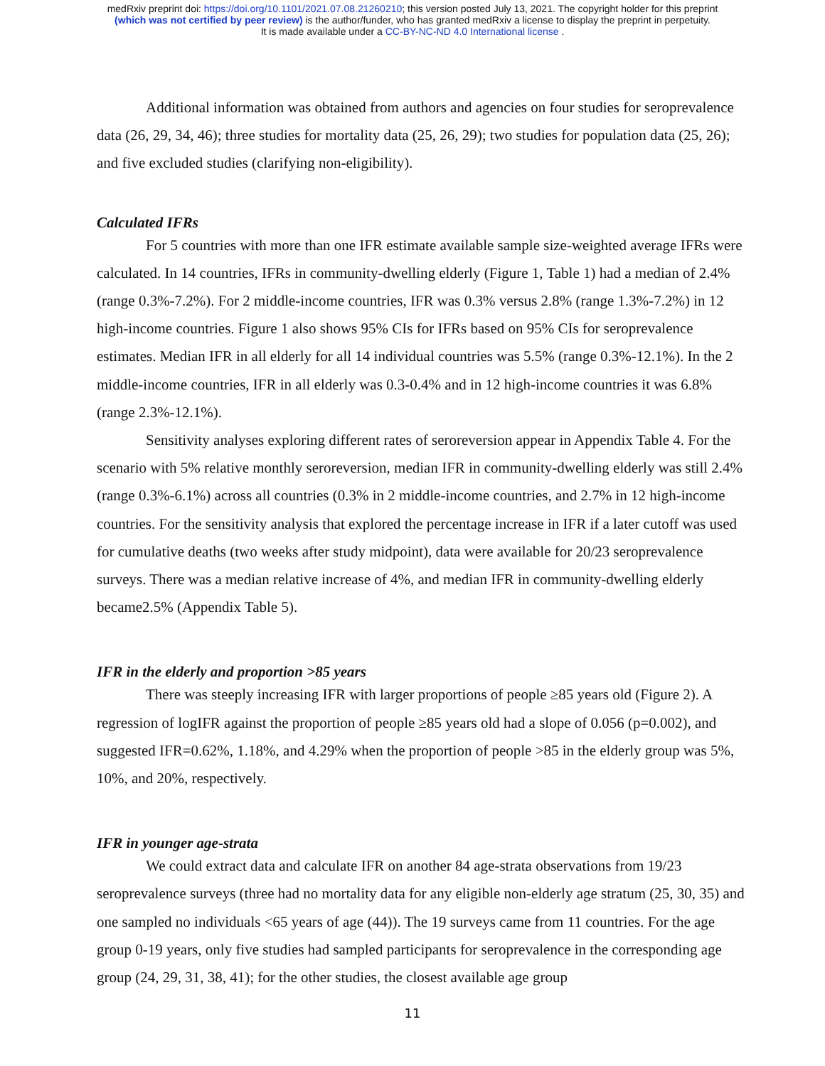medRxiv preprint doi: https://doi.org/10.1101/2021.07.08.21260210; this version posted July 13, 2021. The copyright holder for this preprint
(which was not certified by peer review) is the author/funder, who has granted medRxiv a license to display the preprint in perpetuity.
It is made available under a CC-BY-NC-ND 4.0 International license .
Additional information was obtained from authors and agencies on four studies for seroprevalence data (26, 29, 34, 46); three studies for mortality data (25, 26, 29); two studies for population data (25, 26); and five excluded studies (clarifying non-eligibility).
Calculated IFRs
For 5 countries with more than one IFR estimate available sample size-weighted average IFRs were calculated. In 14 countries, IFRs in community-dwelling elderly (Figure 1, Table 1) had a median of 2.4% (range 0.3%-7.2%). For 2 middle-income countries, IFR was 0.3% versus 2.8% (range 1.3%-7.2%) in 12 high-income countries. Figure 1 also shows 95% CIs for IFRs based on 95% CIs for seroprevalence estimates. Median IFR in all elderly for all 14 individual countries was 5.5% (range 0.3%-12.1%). In the 2 middle-income countries, IFR in all elderly was 0.3-0.4% and in 12 high-income countries it was 6.8% (range 2.3%-12.1%).
Sensitivity analyses exploring different rates of seroreversion appear in Appendix Table 4. For the scenario with 5% relative monthly seroreversion, median IFR in community-dwelling elderly was still 2.4% (range 0.3%-6.1%) across all countries (0.3% in 2 middle-income countries, and 2.7% in 12 high-income countries. For the sensitivity analysis that explored the percentage increase in IFR if a later cutoff was used for cumulative deaths (two weeks after study midpoint), data were available for 20/23 seroprevalence surveys. There was a median relative increase of 4%, and median IFR in community-dwelling elderly became2.5% (Appendix Table 5).
IFR in the elderly and proportion >85 years
There was steeply increasing IFR with larger proportions of people ≥85 years old (Figure 2). A regression of logIFR against the proportion of people ≥85 years old had a slope of 0.056 (p=0.002), and suggested IFR=0.62%, 1.18%, and 4.29% when the proportion of people >85 in the elderly group was 5%, 10%, and 20%, respectively.
IFR in younger age-strata
We could extract data and calculate IFR on another 84 age-strata observations from 19/23 seroprevalence surveys (three had no mortality data for any eligible non-elderly age stratum (25, 30, 35) and one sampled no individuals <65 years of age (44)). The 19 surveys came from 11 countries. For the age group 0-19 years, only five studies had sampled participants for seroprevalence in the corresponding age group (24, 29, 31, 38, 41); for the other studies, the closest available age group
11